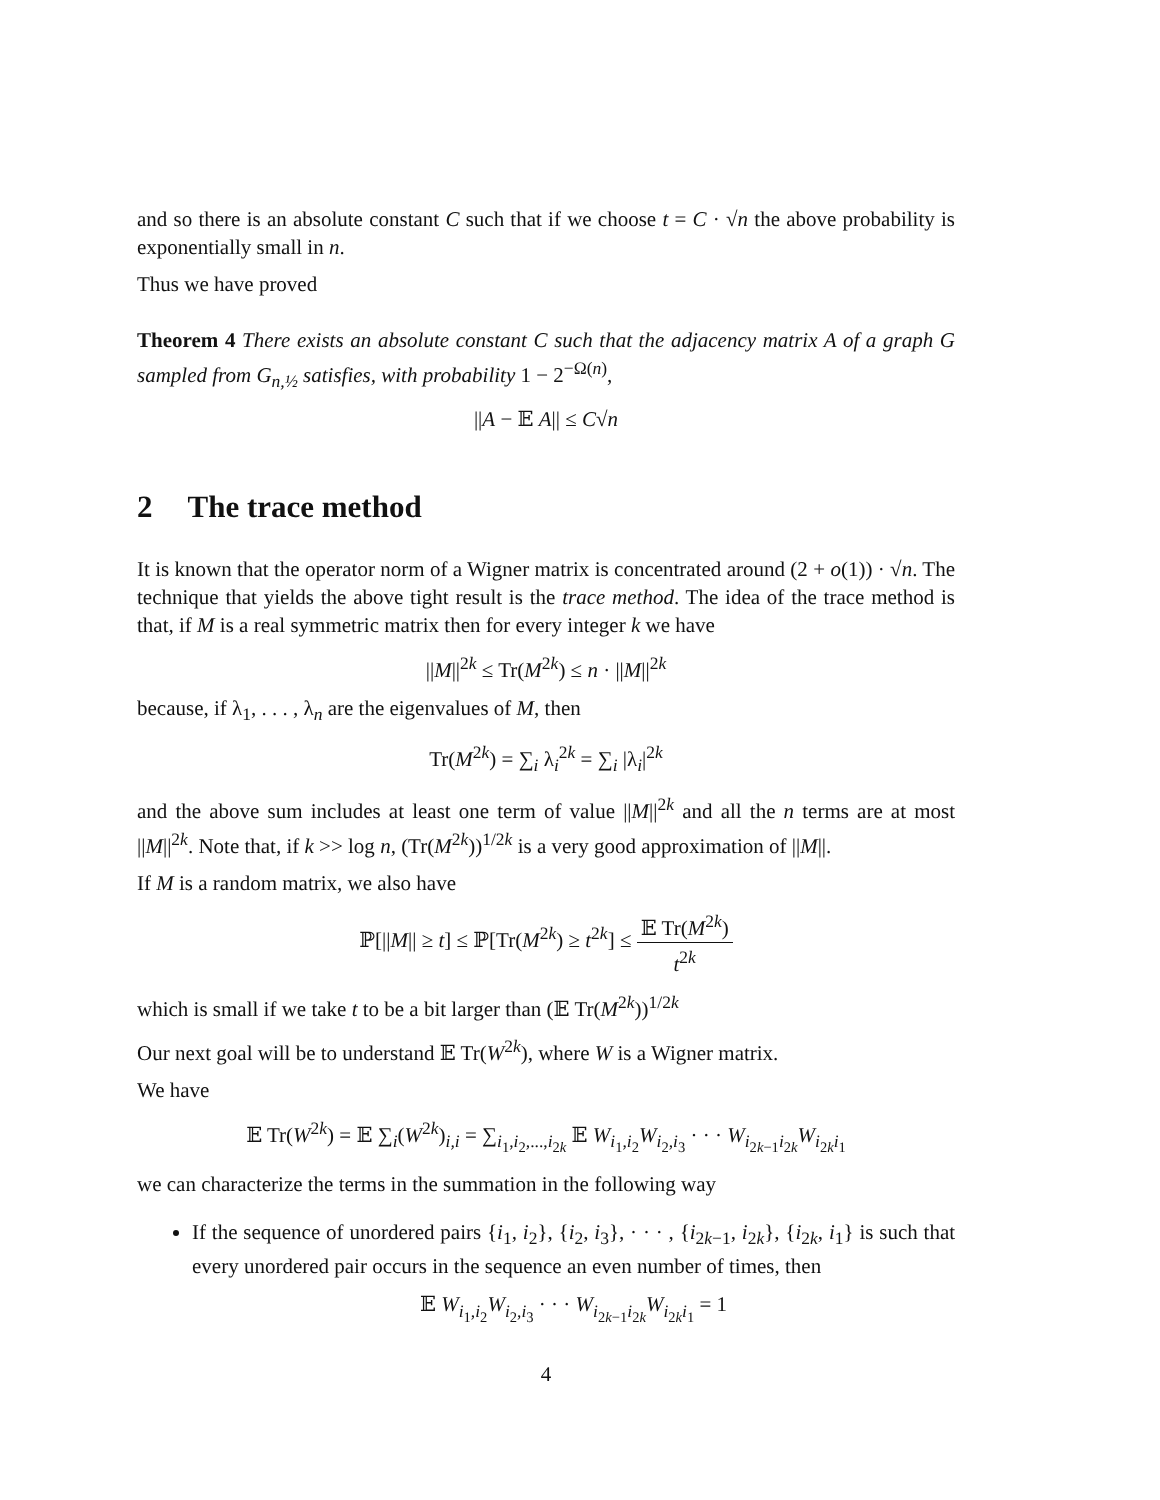and so there is an absolute constant C such that if we choose t = C · √n the above probability is exponentially small in n.
Thus we have proved
Theorem 4 There exists an absolute constant C such that the adjacency matrix A of a graph G sampled from G<sub>n,½</sub> satisfies, with probability 1 − 2<sup>−Ω(n)</sup>,
||A − 𝔼 A|| ≤ C√n
2 The trace method
It is known that the operator norm of a Wigner matrix is concentrated around (2 + o(1)) · √n. The technique that yields the above tight result is the trace method. The idea of the trace method is that, if M is a real symmetric matrix then for every integer k we have
||M||<sup>2k</sup> ≤ Tr(M<sup>2k</sup>) ≤ n · ||M||<sup>2k</sup>
because, if λ<sub>1</sub>, . . . , λ<sub>n</sub> are the eigenvalues of M, then
Tr(M<sup>2k</sup>) = ∑<sub>i</sub> λ<sub>i</sub><sup>2k</sup> = ∑<sub>i</sub> |λ<sub>i</sub>|<sup>2k</sup>
and the above sum includes at least one term of value ||M||<sup>2k</sup> and all the n terms are at most ||M||<sup>2k</sup>. Note that, if k >> log n, (Tr(M<sup>2k</sup>))<sup>1/2k</sup> is a very good approximation of ||M||.
If M is a random matrix, we also have
ℙ[||M|| ≥ t] ≤ ℙ[Tr(M<sup>2k</sup>) ≥ t<sup>2k</sup>] ≤ 𝔼 Tr(M<sup>2k</sup>) t<sup>2k</sup>
which is small if we take t to be a bit larger than (𝔼 Tr(M<sup>2k</sup>))<sup>1/2k</sup>
Our next goal will be to understand 𝔼 Tr(W<sup>2k</sup>), where W is a Wigner matrix.
We have
𝔼 Tr(W<sup>2k</sup>) = 𝔼 ∑<sub>i</sub>(W<sup>2k</sup>)<sub>i,i</sub> = ∑<sub>i<sub>1</sub>,i<sub>2</sub>,...,i<sub>2k</sub></sub> 𝔼 W<sub>i<sub>1</sub>,i<sub>2</sub></sub>W<sub>i<sub>2</sub>,i<sub>3</sub></sub> · · · W<sub>i<sub>2k−1</sub>i<sub>2k</sub></sub>W<sub>i<sub>2k</sub>i<sub>1</sub></sub>
we can characterize the terms in the summation in the following way
If the sequence of unordered pairs {i<sub>1</sub>, i<sub>2</sub>}, {i<sub>2</sub>, i<sub>3</sub>}, · · · , {i<sub>2k−1</sub>, i<sub>2k</sub>}, {i<sub>2k</sub>, i<sub>1</sub>} is such that every unordered pair occurs in the sequence an even number of times, then
𝔼 W<sub>i<sub>1</sub>,i<sub>2</sub></sub>W<sub>i<sub>2</sub>,i<sub>3</sub></sub> · · · W<sub>i<sub>2k−1</sub>i<sub>2k</sub></sub>W<sub>i<sub>2k</sub>i<sub>1</sub></sub> = 1
4